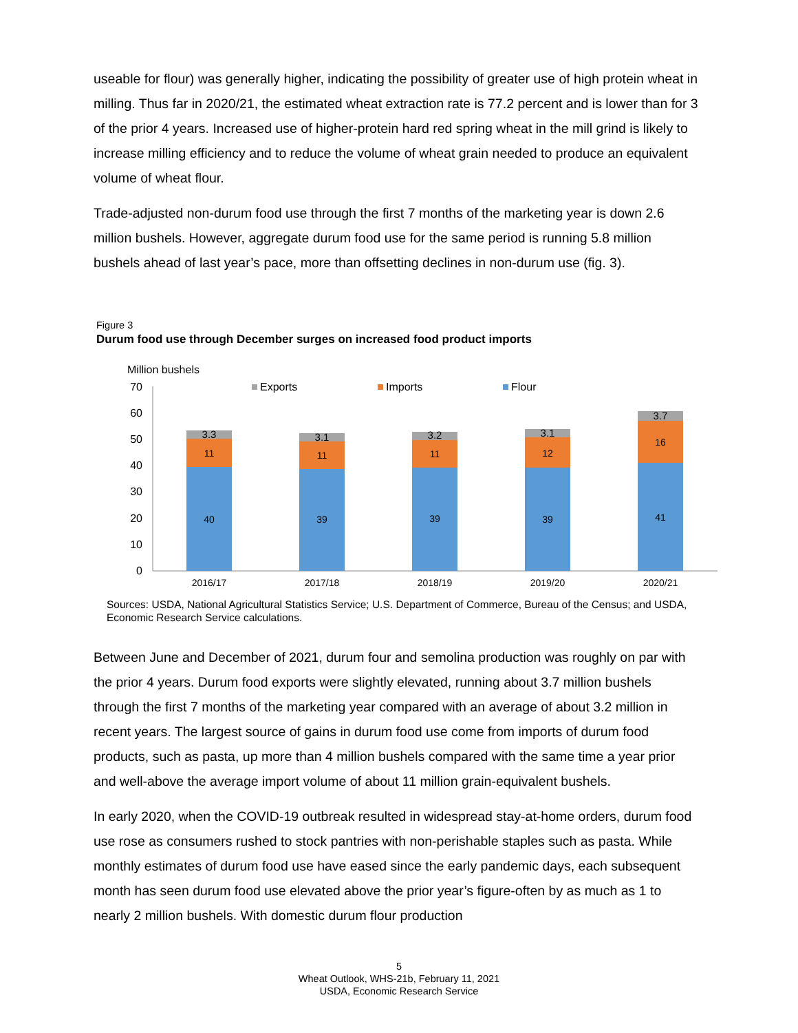useable for flour) was generally higher, indicating the possibility of greater use of high protein wheat in milling. Thus far in 2020/21, the estimated wheat extraction rate is 77.2 percent and is lower than for 3 of the prior 4 years. Increased use of higher-protein hard red spring wheat in the mill grind is likely to increase milling efficiency and to reduce the volume of wheat grain needed to produce an equivalent volume of wheat flour.
Trade-adjusted non-durum food use through the first 7 months of the marketing year is down 2.6 million bushels. However, aggregate durum food use for the same period is running 5.8 million bushels ahead of last year’s pace, more than offsetting declines in non-durum use (fig. 3).
Figure 3
Durum food use through December surges on increased food product imports
Million bushels
70
60
50
40
30
20
10
0
Exports
Imports
Flour
40
11
3.3
39
11
3.1
39
11
3.2
39
12
3.1
41
16
3.7
2016/17
2017/18
2018/19
2019/20
2020/21
Sources: USDA, National Agricultural Statistics Service; U.S. Department of Commerce, Bureau of the Census; and USDA, Economic Research Service calculations.
Between June and December of 2021, durum four and semolina production was roughly on par with the prior 4 years. Durum food exports were slightly elevated, running about 3.7 million bushels through the first 7 months of the marketing year compared with an average of about 3.2 million in recent years. The largest source of gains in durum food use come from imports of durum food products, such as pasta, up more than 4 million bushels compared with the same time a year prior and well-above the average import volume of about 11 million grain-equivalent bushels.
In early 2020, when the COVID-19 outbreak resulted in widespread stay-at-home orders, durum food use rose as consumers rushed to stock pantries with non-perishable staples such as pasta. While monthly estimates of durum food use have eased since the early pandemic days, each subsequent month has seen durum food use elevated above the prior year’s figure-often by as much as 1 to nearly 2 million bushels. With domestic durum flour production
5
Wheat Outlook, WHS-21b, February 11, 2021
USDA, Economic Research Service